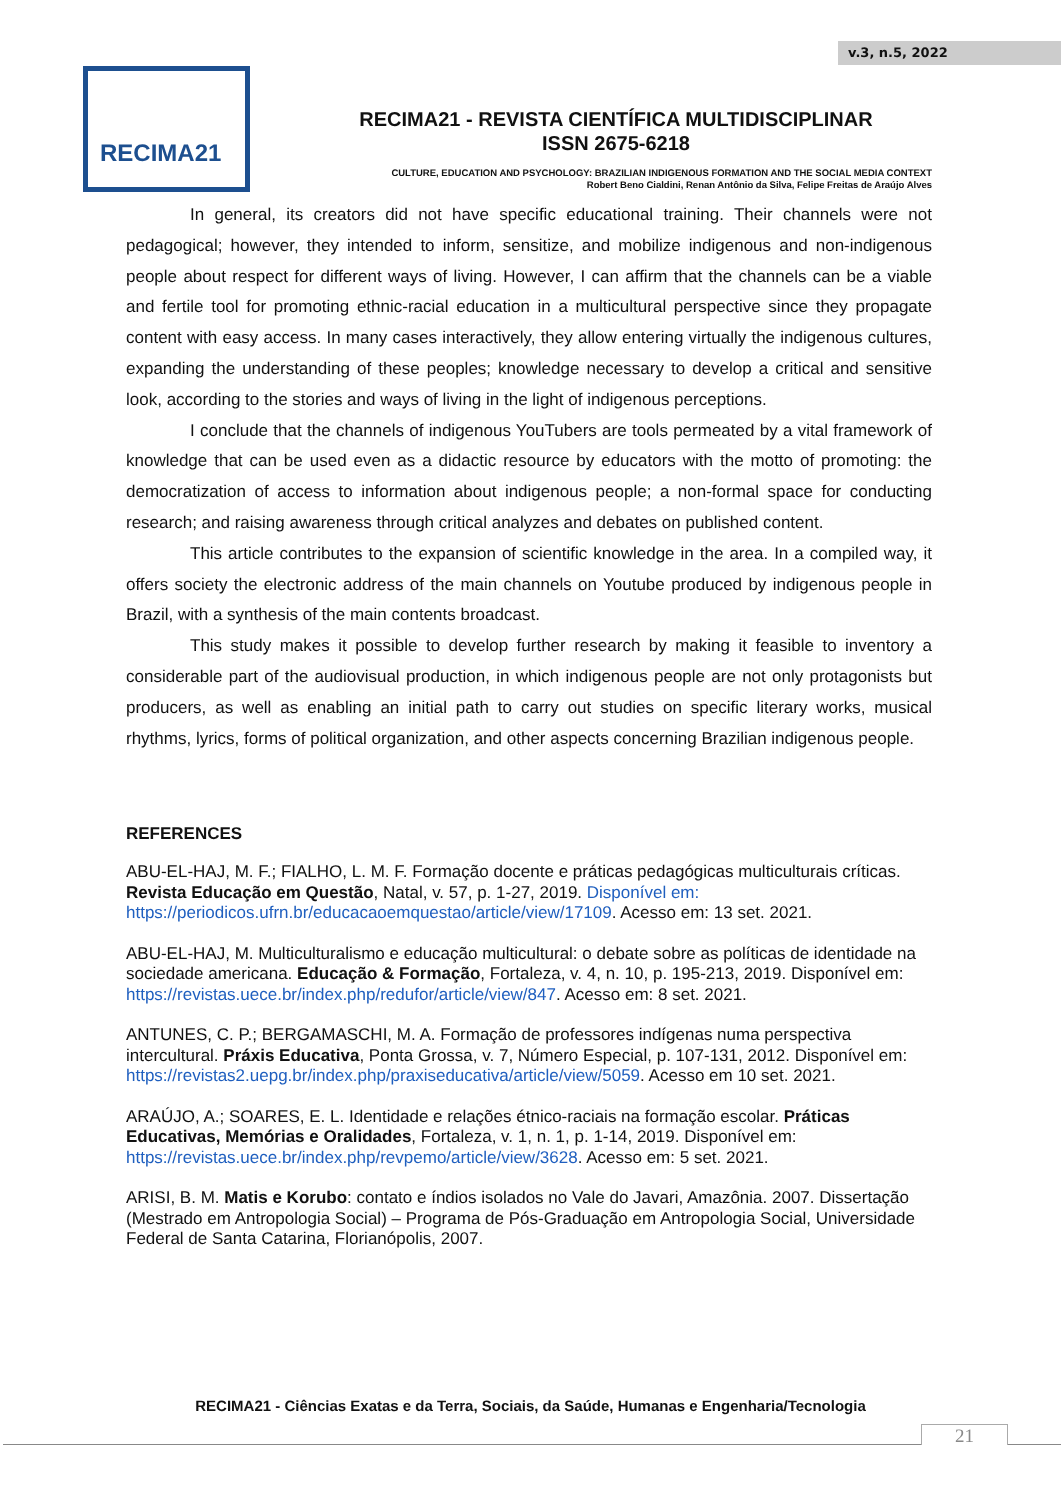v.3, n.5, 2022
RECIMA21
RECIMA21 - REVISTA CIENTÍFICA MULTIDISCIPLINAR
ISSN 2675-6218
CULTURE, EDUCATION AND PSYCHOLOGY: BRAZILIAN INDIGENOUS FORMATION AND THE SOCIAL MEDIA CONTEXT
Robert Beno Cialdini, Renan Antônio da Silva, Felipe Freitas de Araújo Alves
In general, its creators did not have specific educational training. Their channels were not pedagogical; however, they intended to inform, sensitize, and mobilize indigenous and non-indigenous people about respect for different ways of living. However, I can affirm that the channels can be a viable and fertile tool for promoting ethnic-racial education in a multicultural perspective since they propagate content with easy access. In many cases interactively, they allow entering virtually the indigenous cultures, expanding the understanding of these peoples; knowledge necessary to develop a critical and sensitive look, according to the stories and ways of living in the light of indigenous perceptions.
I conclude that the channels of indigenous YouTubers are tools permeated by a vital framework of knowledge that can be used even as a didactic resource by educators with the motto of promoting: the democratization of access to information about indigenous people; a non-formal space for conducting research; and raising awareness through critical analyzes and debates on published content.
This article contributes to the expansion of scientific knowledge in the area. In a compiled way, it offers society the electronic address of the main channels on Youtube produced by indigenous people in Brazil, with a synthesis of the main contents broadcast.
This study makes it possible to develop further research by making it feasible to inventory a considerable part of the audiovisual production, in which indigenous people are not only protagonists but producers, as well as enabling an initial path to carry out studies on specific literary works, musical rhythms, lyrics, forms of political organization, and other aspects concerning Brazilian indigenous people.
REFERENCES
ABU-EL-HAJ, M. F.; FIALHO, L. M. F. Formação docente e práticas pedagógicas multiculturais críticas. Revista Educação em Questão, Natal, v. 57, p. 1-27, 2019. Disponível em: https://periodicos.ufrn.br/educacaoemquestao/article/view/17109. Acesso em: 13 set. 2021.
ABU-EL-HAJ, M. Multiculturalismo e educação multicultural: o debate sobre as políticas de identidade na sociedade americana. Educação & Formação, Fortaleza, v. 4, n. 10, p. 195-213, 2019. Disponível em: https://revistas.uece.br/index.php/redufor/article/view/847. Acesso em: 8 set. 2021.
ANTUNES, C. P.; BERGAMASCHI, M. A. Formação de professores indígenas numa perspectiva intercultural. Práxis Educativa, Ponta Grossa, v. 7, Número Especial, p. 107-131, 2012. Disponível em: https://revistas2.uepg.br/index.php/praxiseducativa/article/view/5059. Acesso em 10 set. 2021.
ARAÚJO, A.; SOARES, E. L. Identidade e relações étnico-raciais na formação escolar. Práticas Educativas, Memórias e Oralidades, Fortaleza, v. 1, n. 1, p. 1-14, 2019. Disponível em: https://revistas.uece.br/index.php/revpemo/article/view/3628. Acesso em: 5 set. 2021.
ARISI, B. M. Matis e Korubo: contato e índios isolados no Vale do Javari, Amazônia. 2007. Dissertação (Mestrado em Antropologia Social) – Programa de Pós-Graduação em Antropologia Social, Universidade Federal de Santa Catarina, Florianópolis, 2007.
RECIMA21 - Ciências Exatas e da Terra, Sociais, da Saúde, Humanas e Engenharia/Tecnologia
21